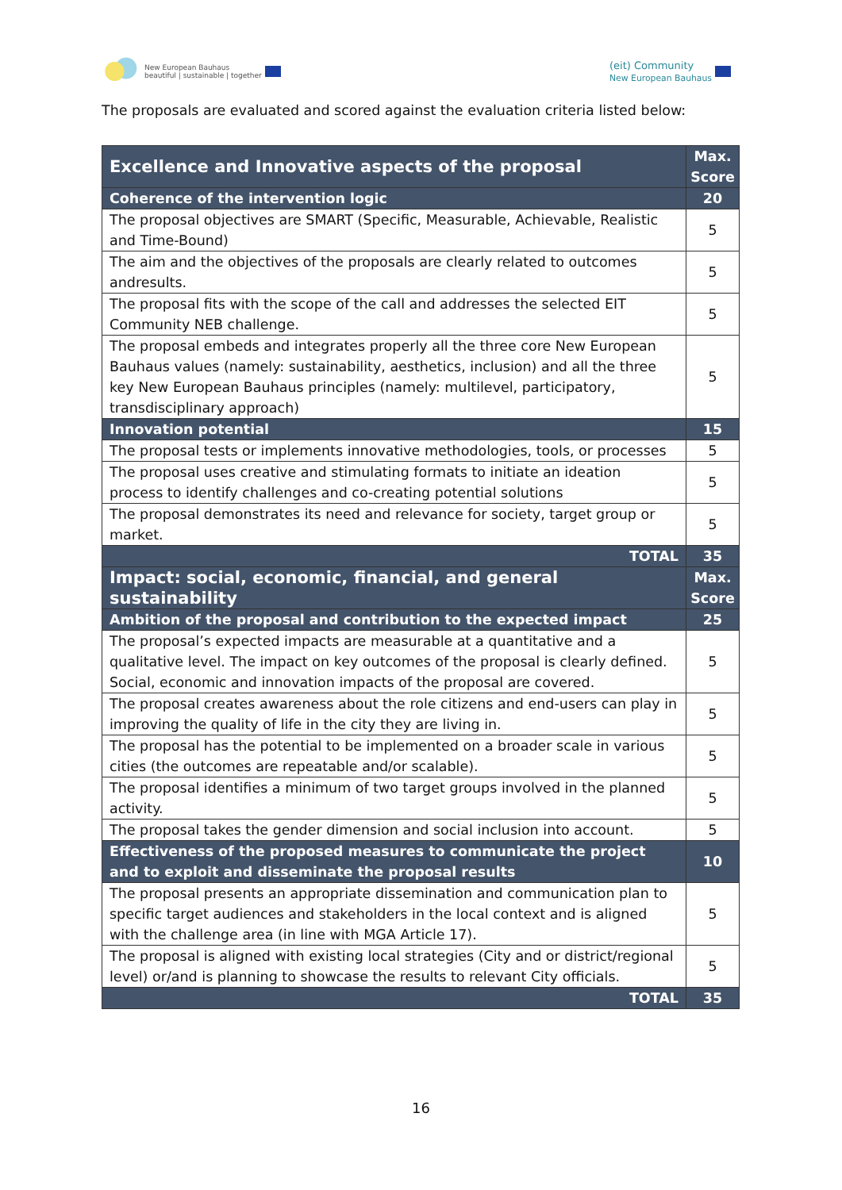New European Bauhaus
beautiful | sustainable | together
(eit) Community
New European Bauhaus
The proposals are evaluated and scored against the evaluation criteria listed below:
| Excellence and Innovative aspects of the proposal | Max. Score |
| --- | --- |
| Coherence of the intervention logic | 20 |
| The proposal objectives are SMART (Specific, Measurable, Achievable, Realistic and Time-Bound) | 5 |
| The aim and the objectives of the proposals are clearly related to outcomes andresults. | 5 |
| The proposal fits with the scope of the call and addresses the selected EIT Community NEB challenge. | 5 |
| The proposal embeds and integrates properly all the three core New European Bauhaus values (namely: sustainability, aesthetics, inclusion) and all the three key New European Bauhaus principles (namely: multilevel, participatory, transdisciplinary approach) | 5 |
| Innovation potential | 15 |
| The proposal tests or implements innovative methodologies, tools, or processes | 5 |
| The proposal uses creative and stimulating formats to initiate an ideation process to identify challenges and co-creating potential solutions | 5 |
| The proposal demonstrates its need and relevance for society, target group or market. | 5 |
| TOTAL | 35 |
| Impact: social, economic, financial, and general sustainability | Max. Score |
| Ambition of the proposal and contribution to the expected impact | 25 |
| The proposal’s expected impacts are measurable at a quantitative and a qualitative level. The impact on key outcomes of the proposal is clearly defined. Social, economic and innovation impacts of the proposal are covered. | 5 |
| The proposal creates awareness about the role citizens and end-users can play in improving the quality of life in the city they are living in. | 5 |
| The proposal has the potential to be implemented on a broader scale in various cities (the outcomes are repeatable and/or scalable). | 5 |
| The proposal identifies a minimum of two target groups involved in the planned activity. | 5 |
| The proposal takes the gender dimension and social inclusion into account. | 5 |
| Effectiveness of the proposed measures to communicate the project and to exploit and disseminate the proposal results | 10 |
| The proposal presents an appropriate dissemination and communication plan to specific target audiences and stakeholders in the local context and is aligned with the challenge area (in line with MGA Article 17). | 5 |
| The proposal is aligned with existing local strategies (City and or district/regional level) or/and is planning to showcase the results to relevant City officials. | 5 |
| TOTAL | 35 |
16